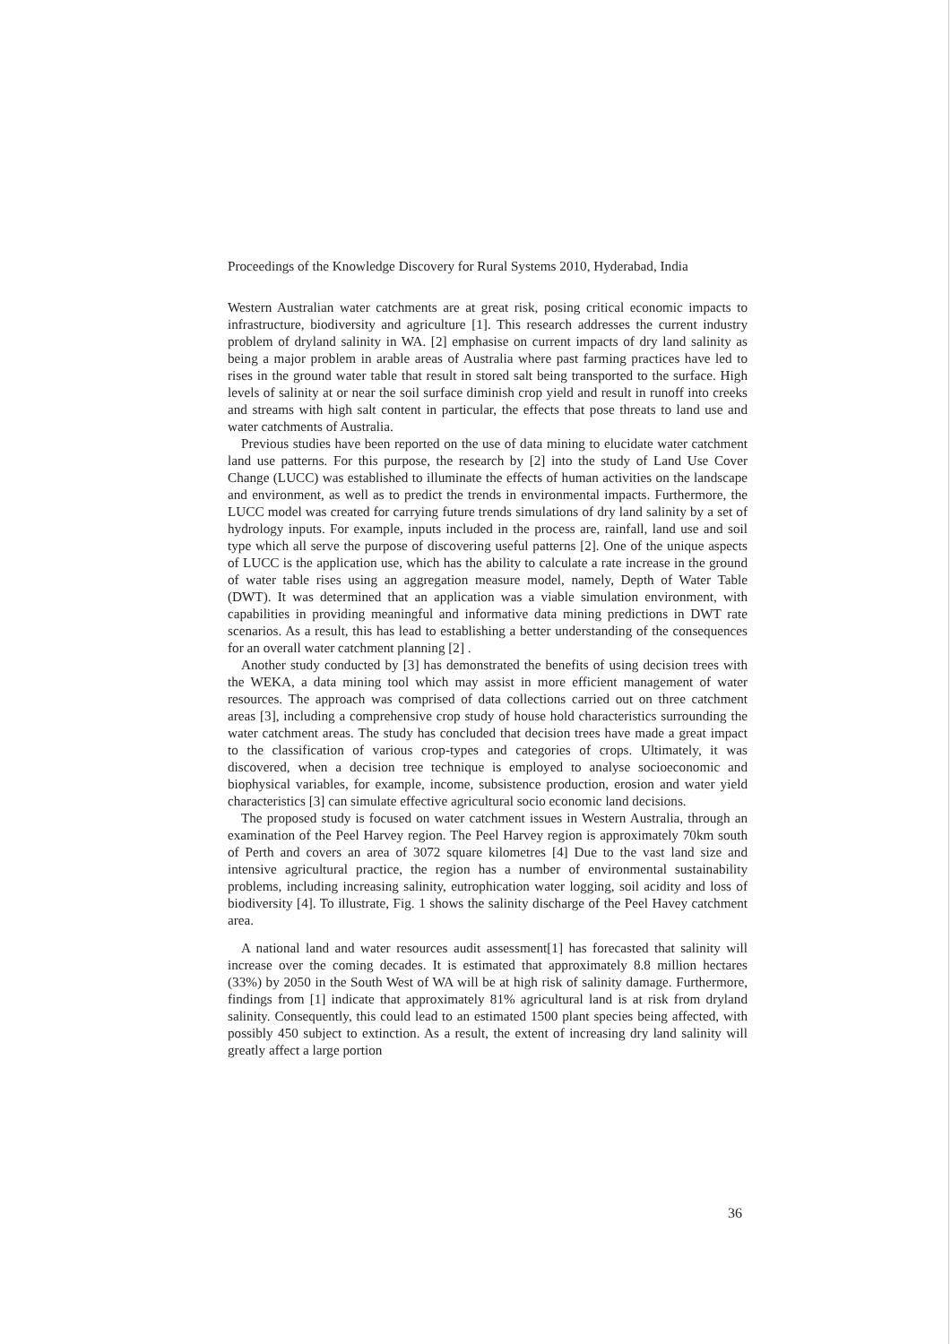Proceedings of the Knowledge Discovery for Rural Systems 2010, Hyderabad, India
Western Australian water catchments are at great risk, posing critical economic impacts to infrastructure, biodiversity and agriculture [1]. This research addresses the current industry problem of dryland salinity in WA. [2] emphasise on current impacts of dry land salinity as being a major problem in arable areas of Australia where past farming practices have led to rises in the ground water table that result in stored salt being transported to the surface. High levels of salinity at or near the soil surface diminish crop yield and result in runoff into creeks and streams with high salt content in particular, the effects that pose threats to land use and water catchments of Australia.
Previous studies have been reported on the use of data mining to elucidate water catchment land use patterns. For this purpose, the research by [2] into the study of Land Use Cover Change (LUCC) was established to illuminate the effects of human activities on the landscape and environment, as well as to predict the trends in environmental impacts. Furthermore, the LUCC model was created for carrying future trends simulations of dry land salinity by a set of hydrology inputs. For example, inputs included in the process are, rainfall, land use and soil type which all serve the purpose of discovering useful patterns [2]. One of the unique aspects of LUCC is the application use, which has the ability to calculate a rate increase in the ground of water table rises using an aggregation measure model, namely, Depth of Water Table (DWT). It was determined that an application was a viable simulation environment, with capabilities in providing meaningful and informative data mining predictions in DWT rate scenarios. As a result, this has lead to establishing a better understanding of the consequences for an overall water catchment planning [2] .
Another study conducted by [3] has demonstrated the benefits of using decision trees with the WEKA, a data mining tool which may assist in more efficient management of water resources. The approach was comprised of data collections carried out on three catchment areas [3], including a comprehensive crop study of house hold characteristics surrounding the water catchment areas. The study has concluded that decision trees have made a great impact to the classification of various crop-types and categories of crops. Ultimately, it was discovered, when a decision tree technique is employed to analyse socioeconomic and biophysical variables, for example, income, subsistence production, erosion and water yield characteristics [3] can simulate effective agricultural socio economic land decisions.
The proposed study is focused on water catchment issues in Western Australia, through an examination of the Peel Harvey region. The Peel Harvey region is approximately 70km south of Perth and covers an area of 3072 square kilometres [4] Due to the vast land size and intensive agricultural practice, the region has a number of environmental sustainability problems, including increasing salinity, eutrophication water logging, soil acidity and loss of biodiversity [4]. To illustrate, Fig. 1 shows the salinity discharge of the Peel Havey catchment area.
A national land and water resources audit assessment[1] has forecasted that salinity will increase over the coming decades. It is estimated that approximately 8.8 million hectares (33%) by 2050 in the South West of WA will be at high risk of salinity damage. Furthermore, findings from [1] indicate that approximately 81% agricultural land is at risk from dryland salinity. Consequently, this could lead to an estimated 1500 plant species being affected, with possibly 450 subject to extinction. As a result, the extent of increasing dry land salinity will greatly affect a large portion
36